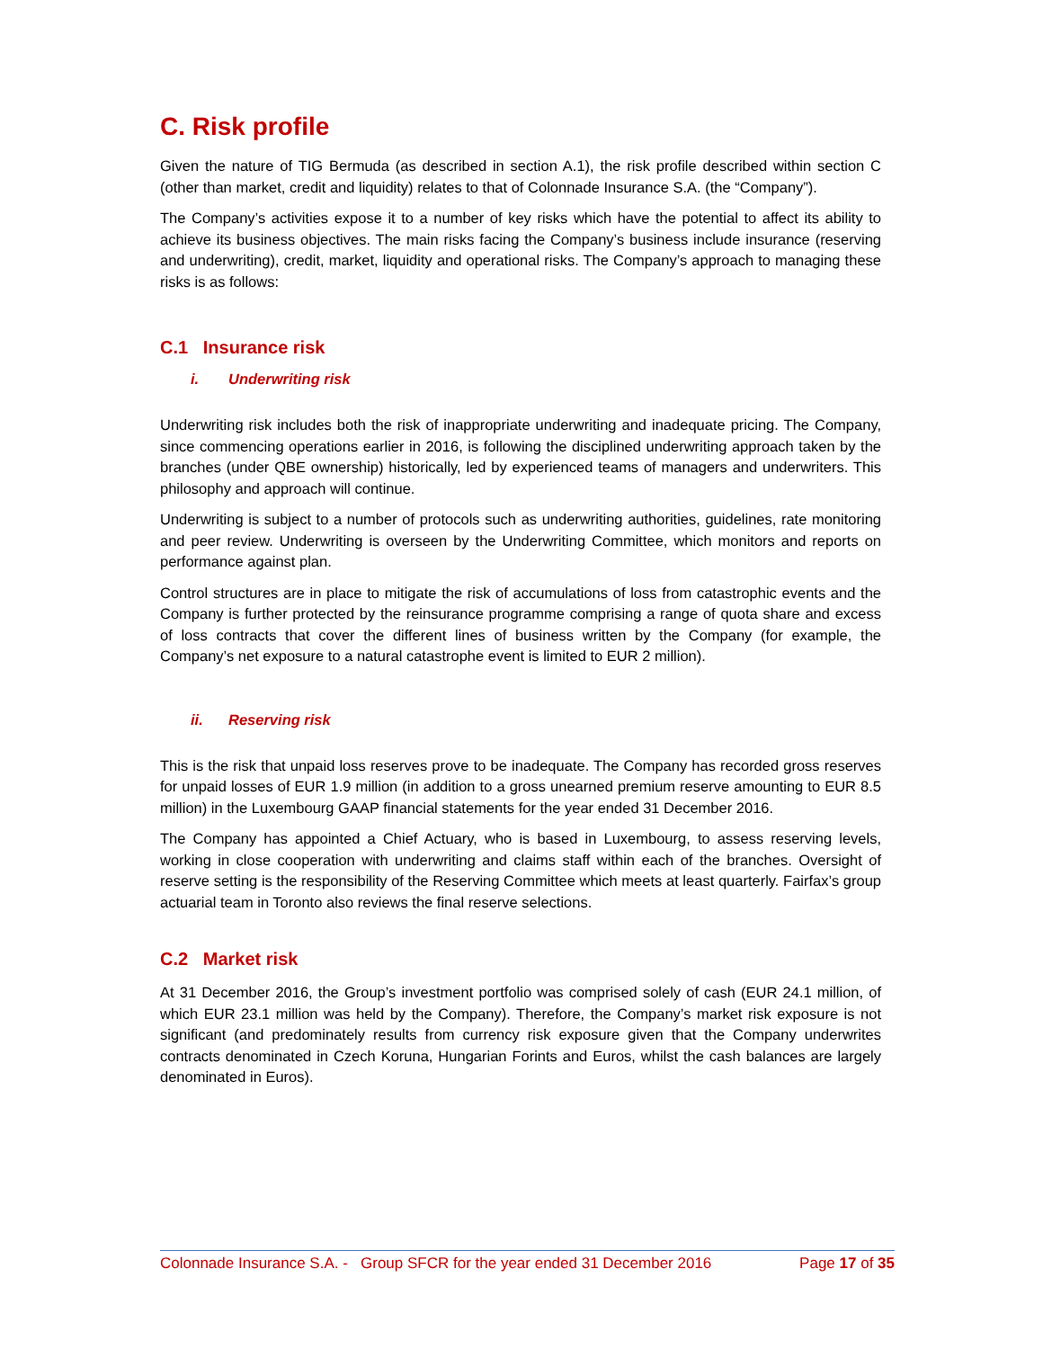C. Risk profile
Given the nature of TIG Bermuda (as described in section A.1), the risk profile described within section C (other than market, credit and liquidity) relates to that of Colonnade Insurance S.A. (the “Company”).
The Company’s activities expose it to a number of key risks which have the potential to affect its ability to achieve its business objectives. The main risks facing the Company’s business include insurance (reserving and underwriting), credit, market, liquidity and operational risks. The Company’s approach to managing these risks is as follows:
C.1 Insurance risk
i. Underwriting risk
Underwriting risk includes both the risk of inappropriate underwriting and inadequate pricing. The Company, since commencing operations earlier in 2016, is following the disciplined underwriting approach taken by the branches (under QBE ownership) historically, led by experienced teams of managers and underwriters. This philosophy and approach will continue.
Underwriting is subject to a number of protocols such as underwriting authorities, guidelines, rate monitoring and peer review. Underwriting is overseen by the Underwriting Committee, which monitors and reports on performance against plan.
Control structures are in place to mitigate the risk of accumulations of loss from catastrophic events and the Company is further protected by the reinsurance programme comprising a range of quota share and excess of loss contracts that cover the different lines of business written by the Company (for example, the Company’s net exposure to a natural catastrophe event is limited to EUR 2 million).
ii. Reserving risk
This is the risk that unpaid loss reserves prove to be inadequate. The Company has recorded gross reserves for unpaid losses of EUR 1.9 million (in addition to a gross unearned premium reserve amounting to EUR 8.5 million) in the Luxembourg GAAP financial statements for the year ended 31 December 2016.
The Company has appointed a Chief Actuary, who is based in Luxembourg, to assess reserving levels, working in close cooperation with underwriting and claims staff within each of the branches. Oversight of reserve setting is the responsibility of the Reserving Committee which meets at least quarterly. Fairfax’s group actuarial team in Toronto also reviews the final reserve selections.
C.2 Market risk
At 31 December 2016, the Group’s investment portfolio was comprised solely of cash (EUR 24.1 million, of which EUR 23.1 million was held by the Company). Therefore, the Company’s market risk exposure is not significant (and predominately results from currency risk exposure given that the Company underwrites contracts denominated in Czech Koruna, Hungarian Forints and Euros, whilst the cash balances are largely denominated in Euros).
Colonnade Insurance S.A. - Group SFCR for the year ended 31 December 2016 Page 17 of 35